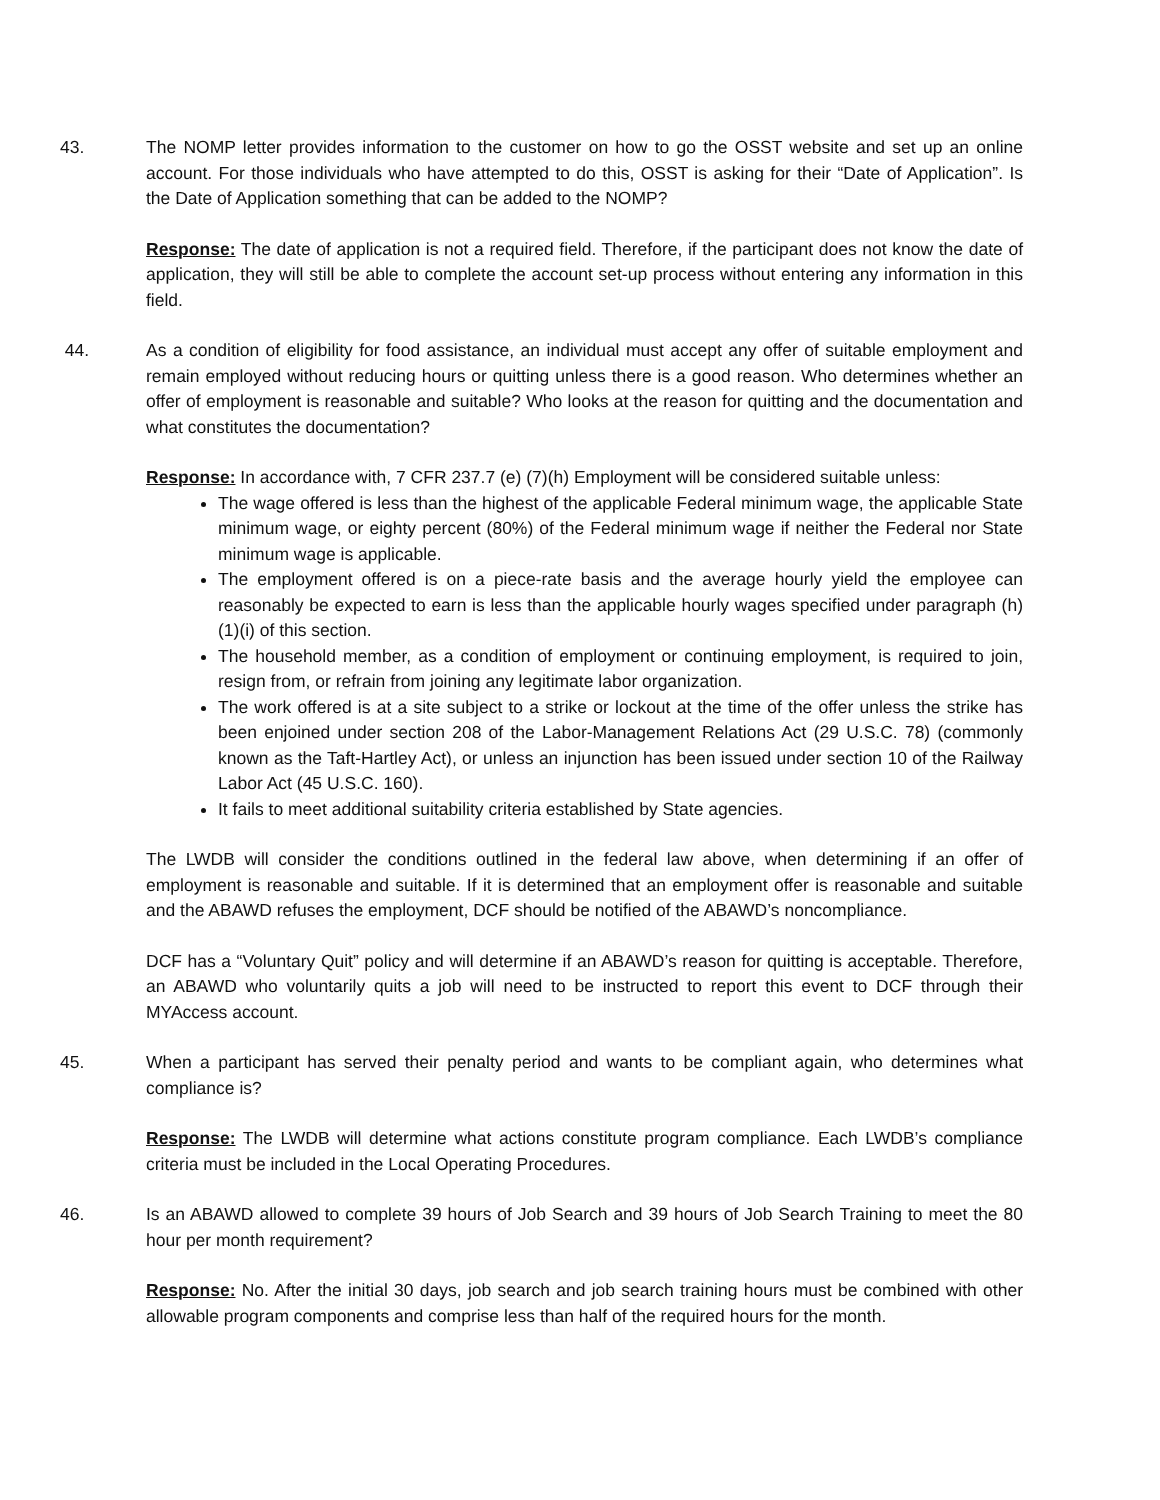43. The NOMP letter provides information to the customer on how to go the OSST website and set up an online account. For those individuals who have attempted to do this, OSST is asking for their “Date of Application”. Is the Date of Application something that can be added to the NOMP?
Response: The date of application is not a required field. Therefore, if the participant does not know the date of application, they will still be able to complete the account set-up process without entering any information in this field.
44. As a condition of eligibility for food assistance, an individual must accept any offer of suitable employment and remain employed without reducing hours or quitting unless there is a good reason. Who determines whether an offer of employment is reasonable and suitable? Who looks at the reason for quitting and the documentation and what constitutes the documentation?
Response: In accordance with, 7 CFR 237.7 (e) (7)(h) Employment will be considered suitable unless:
The wage offered is less than the highest of the applicable Federal minimum wage, the applicable State minimum wage, or eighty percent (80%) of the Federal minimum wage if neither the Federal nor State minimum wage is applicable.
The employment offered is on a piece-rate basis and the average hourly yield the employee can reasonably be expected to earn is less than the applicable hourly wages specified under paragraph (h)(1)(i) of this section.
The household member, as a condition of employment or continuing employment, is required to join, resign from, or refrain from joining any legitimate labor organization.
The work offered is at a site subject to a strike or lockout at the time of the offer unless the strike has been enjoined under section 208 of the Labor-Management Relations Act (29 U.S.C. 78) (commonly known as the Taft-Hartley Act), or unless an injunction has been issued under section 10 of the Railway Labor Act (45 U.S.C. 160).
It fails to meet additional suitability criteria established by State agencies.
The LWDB will consider the conditions outlined in the federal law above, when determining if an offer of employment is reasonable and suitable. If it is determined that an employment offer is reasonable and suitable and the ABAWD refuses the employment, DCF should be notified of the ABAWD’s noncompliance.
DCF has a “Voluntary Quit” policy and will determine if an ABAWD’s reason for quitting is acceptable. Therefore, an ABAWD who voluntarily quits a job will need to be instructed to report this event to DCF through their MYAccess account.
45. When a participant has served their penalty period and wants to be compliant again, who determines what compliance is?
Response: The LWDB will determine what actions constitute program compliance. Each LWDB’s compliance criteria must be included in the Local Operating Procedures.
46. Is an ABAWD allowed to complete 39 hours of Job Search and 39 hours of Job Search Training to meet the 80 hour per month requirement?
Response: No. After the initial 30 days, job search and job search training hours must be combined with other allowable program components and comprise less than half of the required hours for the month.